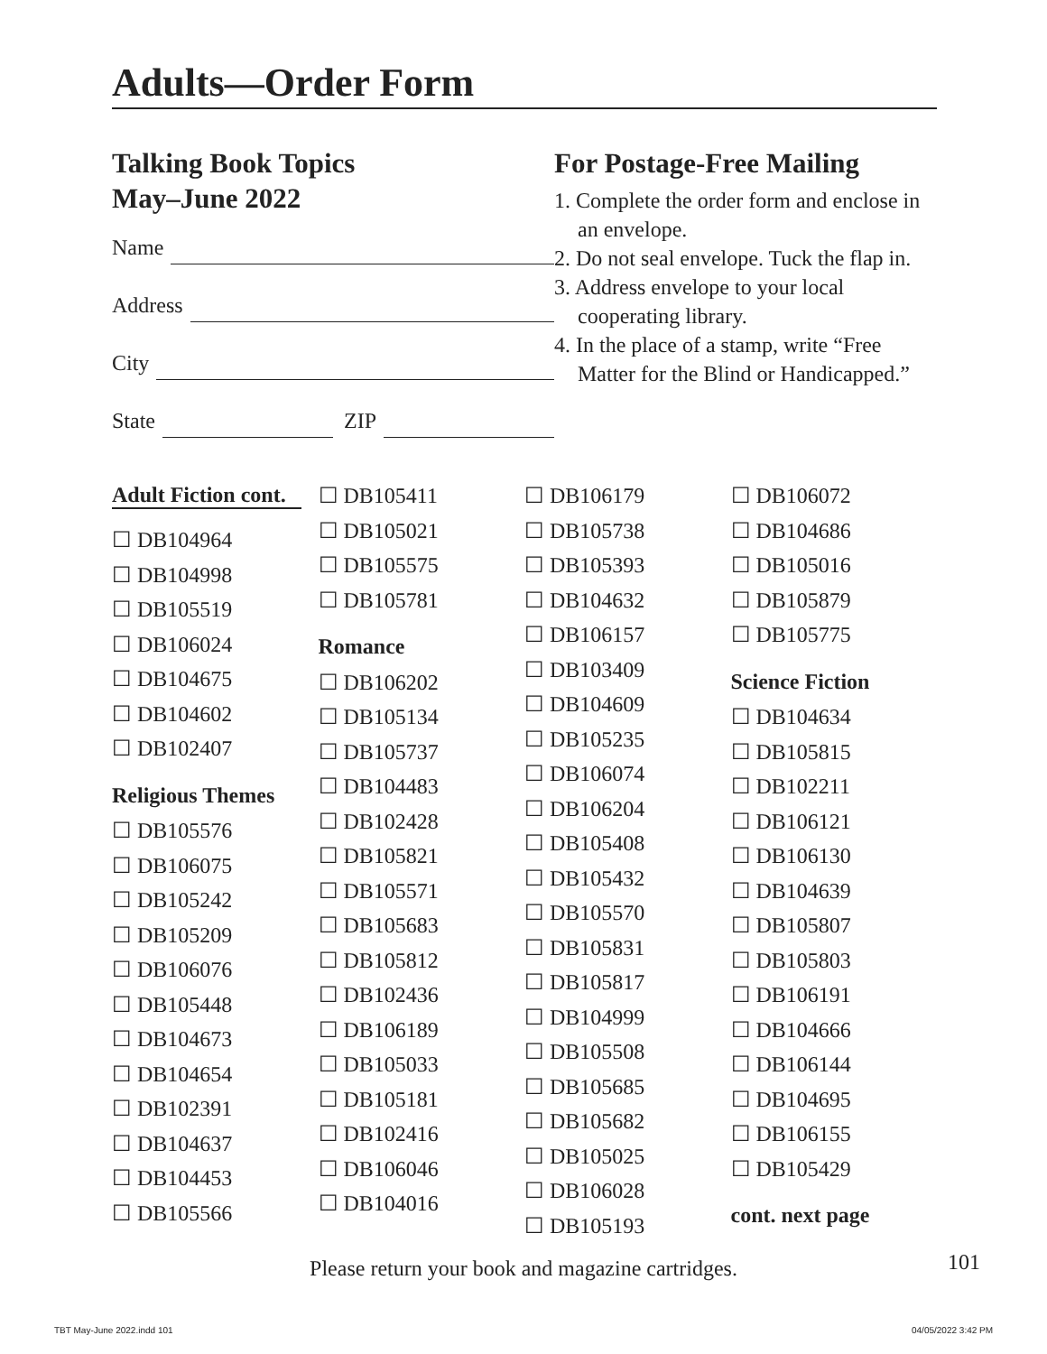Adults—Order Form
Talking Book Topics
May–June 2022
Name
Address
City
State ZIP
For Postage-Free Mailing
1. Complete the order form and enclose in an envelope.
2. Do not seal envelope. Tuck the flap in.
3. Address envelope to your local cooperating library.
4. In the place of a stamp, write “Free Matter for the Blind or Handicapped.”
Adult Fiction cont.
☐ DB104964
☐ DB104998
☐ DB105519
☐ DB106024
☐ DB104675
☐ DB104602
☐ DB102407
Religious Themes
☐ DB105576
☐ DB106075
☐ DB105242
☐ DB105209
☐ DB106076
☐ DB105448
☐ DB104673
☐ DB104654
☐ DB102391
☐ DB104637
☐ DB104453
☐ DB105566
☐ DB105411
☐ DB105021
☐ DB105575
☐ DB105781
Romance
☐ DB106202
☐ DB105134
☐ DB105737
☐ DB104483
☐ DB102428
☐ DB105821
☐ DB105571
☐ DB105683
☐ DB105812
☐ DB102436
☐ DB106189
☐ DB105033
☐ DB105181
☐ DB102416
☐ DB106046
☐ DB104016
☐ DB106179
☐ DB105738
☐ DB105393
☐ DB104632
☐ DB106157
☐ DB103409
☐ DB104609
☐ DB105235
☐ DB106074
☐ DB106204
☐ DB105408
☐ DB105432
☐ DB105570
☐ DB105831
☐ DB105817
☐ DB104999
☐ DB105508
☐ DB105685
☐ DB105682
☐ DB105025
☐ DB106028
☐ DB105193
☐ DB106072
☐ DB104686
☐ DB105016
☐ DB105879
☐ DB105775
Science Fiction
☐ DB104634
☐ DB105815
☐ DB102211
☐ DB106121
☐ DB106130
☐ DB104639
☐ DB105807
☐ DB105803
☐ DB106191
☐ DB104666
☐ DB106144
☐ DB104695
☐ DB106155
☐ DB105429
cont. next page
Please return your book and magazine cartridges. 101
TBT May-June 2022.indd 101 04/05/2022 3:42 PM